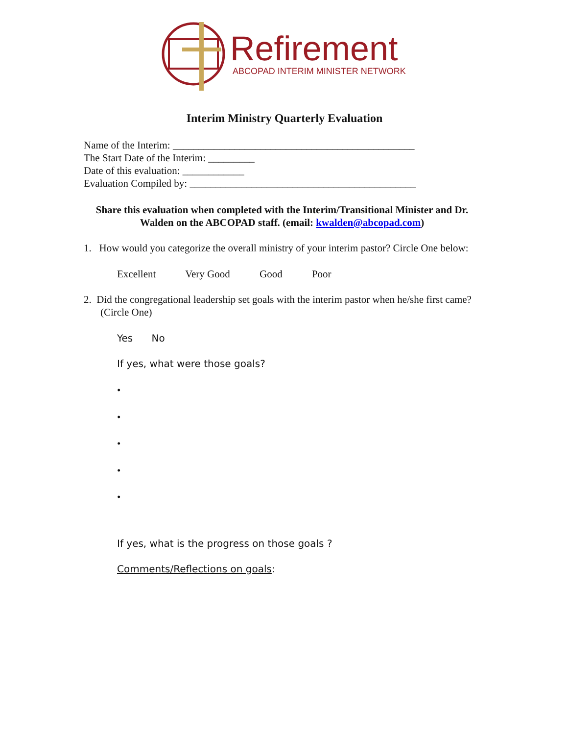Refirement
ABCOPAD INTERIM MINISTER NETWORK
Interim Ministry Quarterly Evaluation
Name of the Interim: _______________________________________________
The Start Date of the Interim: _________
Date of this evaluation: ____________
Evaluation Compiled by: ____________________________________________
Share this evaluation when completed with the Interim/Transitional Minister and Dr. Walden on the ABCOPAD staff. (email: kwalden@abcopad.com)
1. How would you categorize the overall ministry of your interim pastor? Circle One below:
Excellent Very Good Good Poor
2. Did the congregational leadership set goals with the interim pastor when he/she first came? (Circle One)
Yes No
If yes, what were those goals?
•
•
•
•
•
If yes, what is the progress on those goals ?
Comments/Reflections on goals: